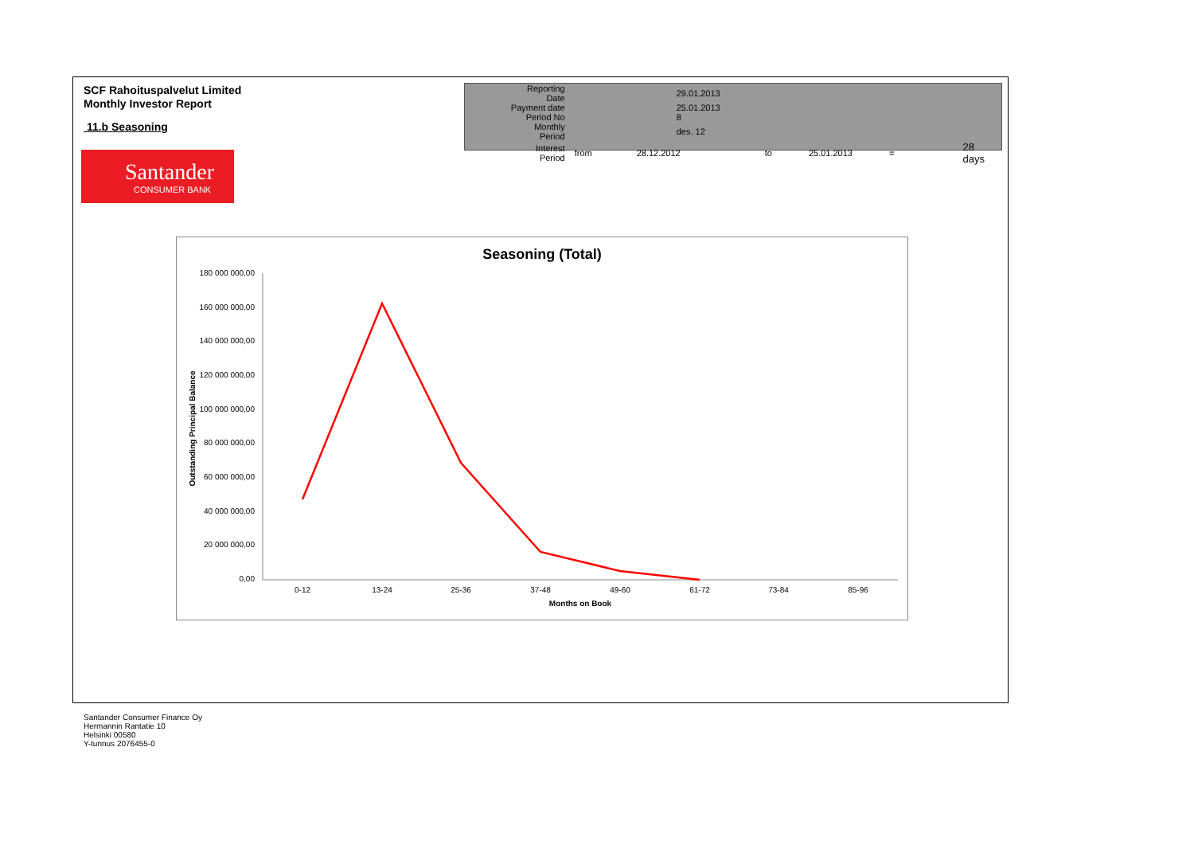SCF Rahoituspalvelut Limited
Monthly Investor Report
11.b Seasoning
| Reporting Date | | 29.01.2013 | | | | |
| Payment date Period No | | 25.01.2013 8 | | | | |
| Monthly Period | | des. 12 | | | | |
| Interest Period | from | 28.12.2012 | to | 25.01.2013 | = | 28 days |
Santander
CONSUMER BANK
Seasoning (Total)
180 000 000,00
160 000 000,00
140 000 000,00
120 000 000,00
100 000 000,00
80 000 000,00
60 000 000,00
40 000 000,00
20 000 000,00
0,00
0-12
13-24
25-36
37-48
49-60
61-72
73-84
85-96
Months on Book
Outstanding Principal Balance
Santander Consumer Finance Oy
Hermannin Rantatie 10
Helsinki 00580
Y-tunnus 2076455-0